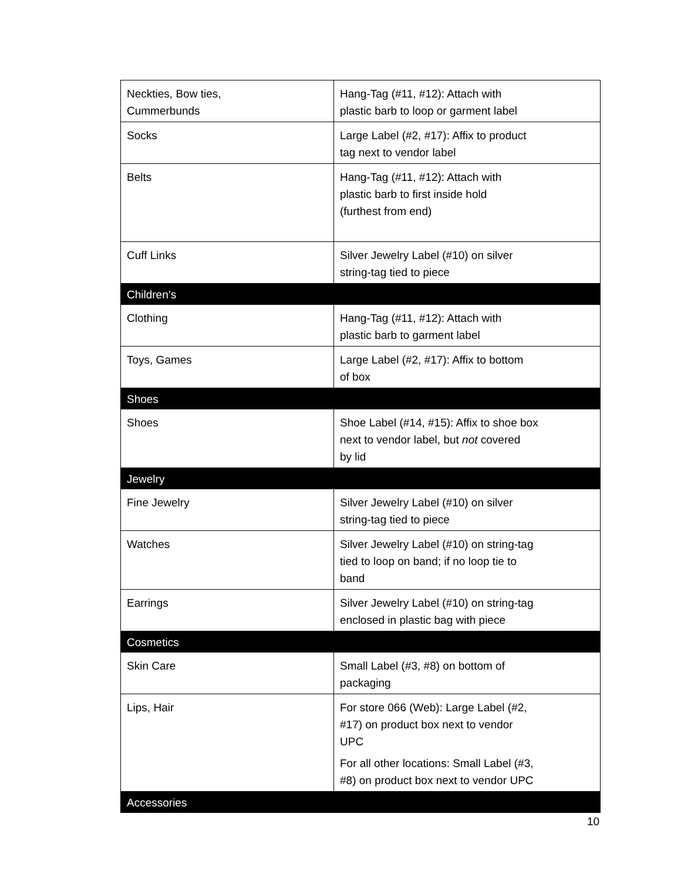| Neckties, Bow ties, Cummerbunds | Hang-Tag (#11, #12): Attach with plastic barb to loop or garment label |
| Socks | Large Label (#2, #17): Affix to product tag next to vendor label |
| Belts | Hang-Tag (#11, #12): Attach with plastic barb to first inside hold (furthest from end) |
| Cuff Links | Silver Jewelry Label (#10) on silver string-tag tied to piece |
| Children’s | |
| Clothing | Hang-Tag (#11, #12): Attach with plastic barb to garment label |
| Toys, Games | Large Label (#2, #17): Affix to bottom of box |
| Shoes | |
| Shoes | Shoe Label (#14, #15): Affix to shoe box next to vendor label, but not covered by lid |
| Jewelry | |
| Fine Jewelry | Silver Jewelry Label (#10) on silver string-tag tied to piece |
| Watches | Silver Jewelry Label (#10) on string-tag tied to loop on band; if no loop tie to band |
| Earrings | Silver Jewelry Label (#10) on string-tag enclosed in plastic bag with piece |
| Cosmetics | |
| Skin Care | Small Label (#3, #8) on bottom of packaging |
| Lips, Hair | For store 066 (Web): Large Label (#2, #17) on product box next to vendor UPC For all other locations: Small Label (#3, #8) on product box next to vendor UPC |
| Accessories | |
10